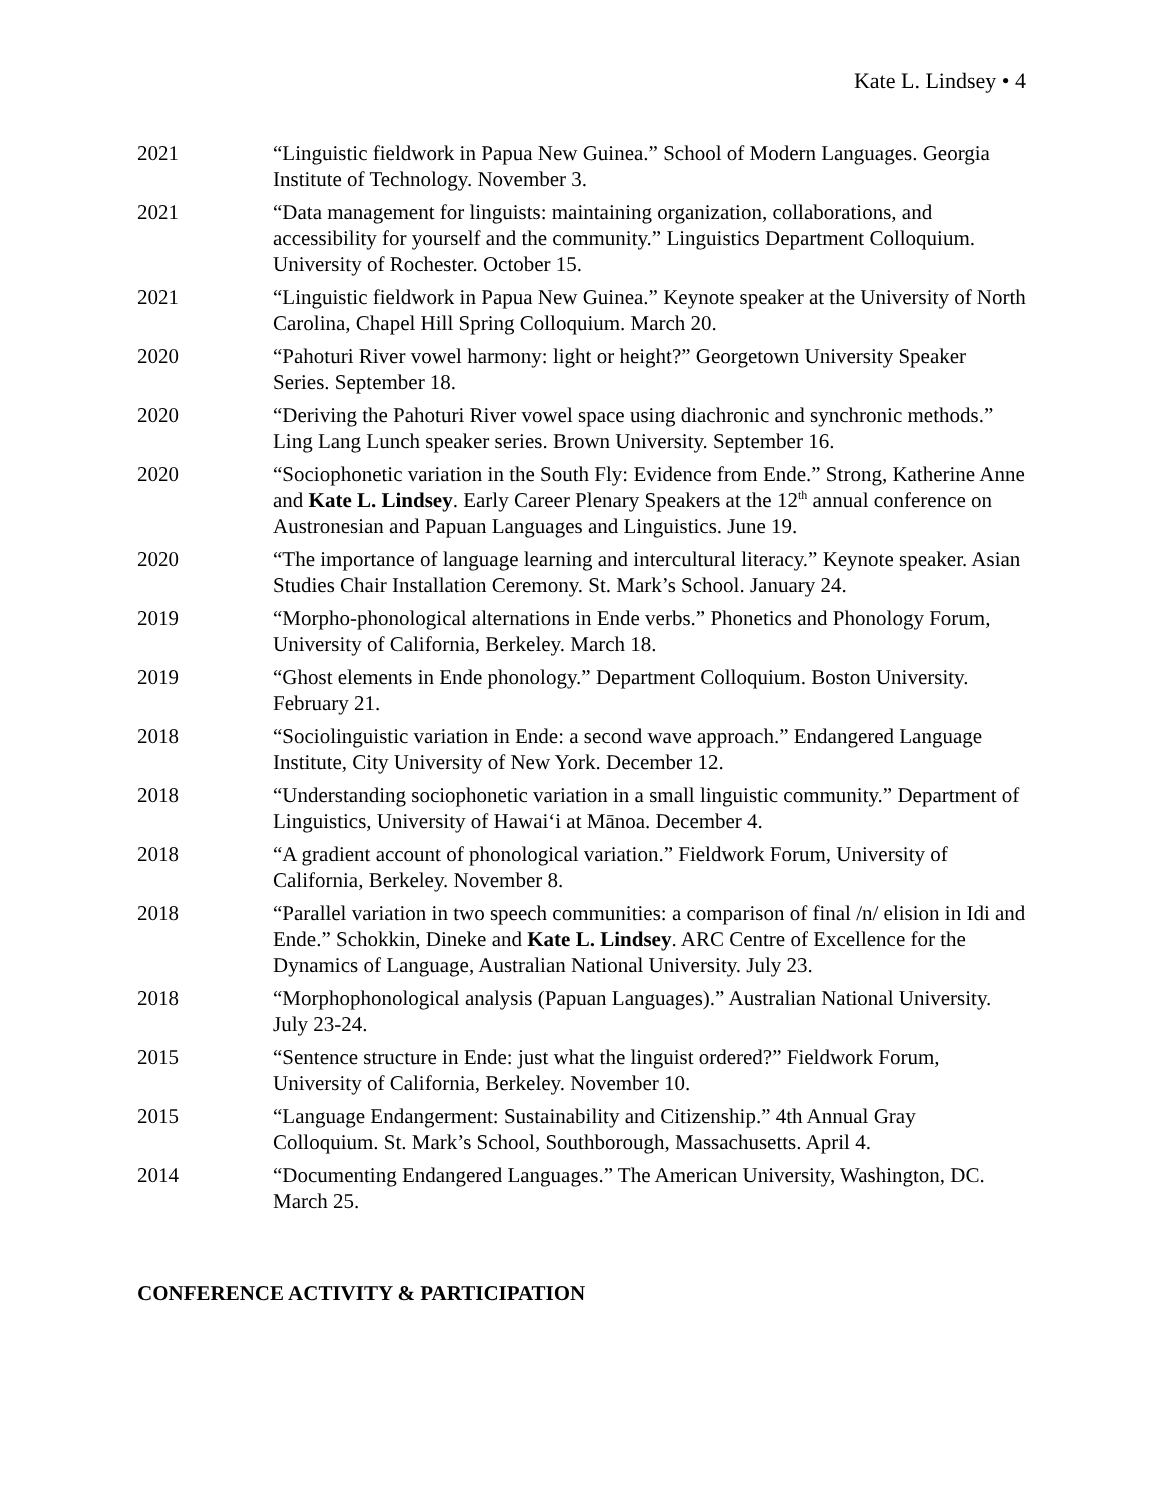Kate L. Lindsey • 4
2021 “Linguistic fieldwork in Papua New Guinea.” School of Modern Languages. Georgia Institute of Technology. November 3.
2021 “Data management for linguists: maintaining organization, collaborations, and accessibility for yourself and the community.” Linguistics Department Colloquium. University of Rochester. October 15.
2021 “Linguistic fieldwork in Papua New Guinea.” Keynote speaker at the University of North Carolina, Chapel Hill Spring Colloquium. March 20.
2020 “Pahoturi River vowel harmony: light or height?” Georgetown University Speaker Series. September 18.
2020 “Deriving the Pahoturi River vowel space using diachronic and synchronic methods.” Ling Lang Lunch speaker series. Brown University. September 16.
2020 “Sociophonetic variation in the South Fly: Evidence from Ende.” Strong, Katherine Anne and Kate L. Lindsey. Early Career Plenary Speakers at the 12<sup>th</sup> annual conference on Austronesian and Papuan Languages and Linguistics. June 19.
2020 “The importance of language learning and intercultural literacy.” Keynote speaker. Asian Studies Chair Installation Ceremony. St. Mark’s School. January 24.
2019 “Morpho-phonological alternations in Ende verbs.” Phonetics and Phonology Forum, University of California, Berkeley. March 18.
2019 “Ghost elements in Ende phonology.” Department Colloquium. Boston University. February 21.
2018 “Sociolinguistic variation in Ende: a second wave approach.” Endangered Language Institute, City University of New York. December 12.
2018 “Understanding sociophonetic variation in a small linguistic community.” Department of Linguistics, University of Hawai‘i at Mānoa. December 4.
2018 “A gradient account of phonological variation.” Fieldwork Forum, University of California, Berkeley. November 8.
2018 “Parallel variation in two speech communities: a comparison of final /n/ elision in Idi and Ende.” Schokkin, Dineke and Kate L. Lindsey. ARC Centre of Excellence for the Dynamics of Language, Australian National University. July 23.
2018 “Morphophonological analysis (Papuan Languages).” Australian National University. July 23-24.
2015 “Sentence structure in Ende: just what the linguist ordered?” Fieldwork Forum, University of California, Berkeley. November 10.
2015 “Language Endangerment: Sustainability and Citizenship.” 4th Annual Gray Colloquium. St. Mark’s School, Southborough, Massachusetts. April 4.
2014 “Documenting Endangered Languages.” The American University, Washington, DC. March 25.
CONFERENCE ACTIVITY & PARTICIPATION